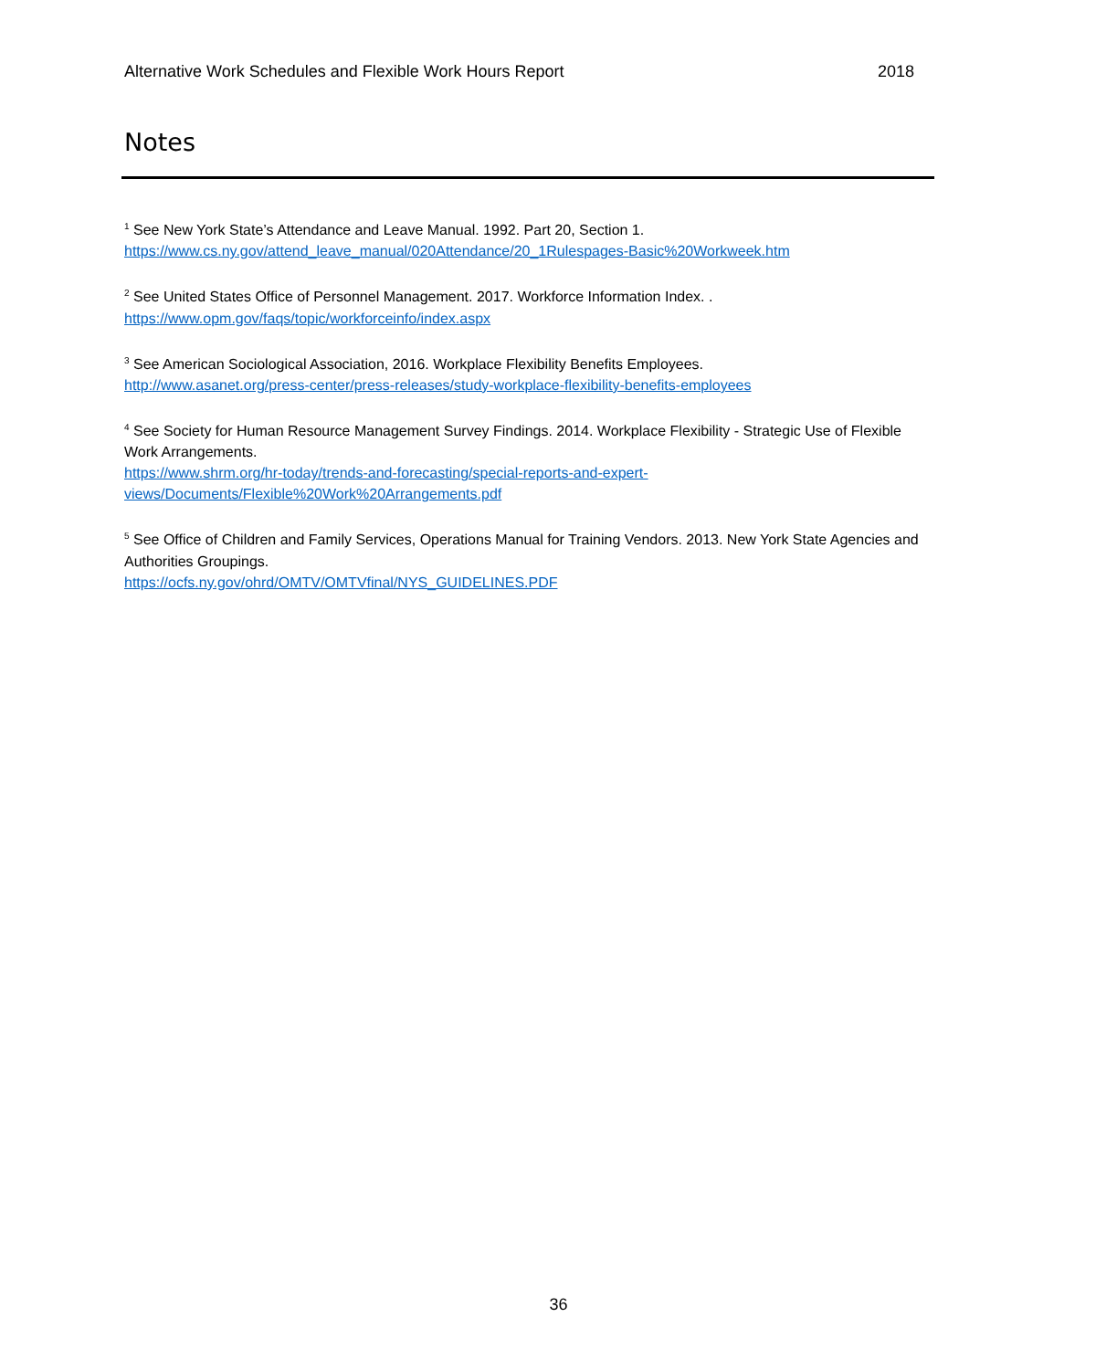Alternative Work Schedules and Flexible Work Hours Report 2018
Notes
<sup>1</sup> See New York State’s Attendance and Leave Manual. 1992. Part 20, Section 1.
https://www.cs.ny.gov/attend_leave_manual/020Attendance/20_1Rulespages-Basic%20Workweek.htm
<sup>2</sup> See United States Office of Personnel Management. 2017. Workforce Information Index. .
https://www.opm.gov/faqs/topic/workforceinfo/index.aspx
<sup>3</sup> See American Sociological Association, 2016. Workplace Flexibility Benefits Employees.
http://www.asanet.org/press-center/press-releases/study-workplace-flexibility-benefits-employees
<sup>4</sup> See Society for Human Resource Management Survey Findings. 2014. Workplace Flexibility - Strategic Use of Flexible Work Arrangements.
https://www.shrm.org/hr-today/trends-and-forecasting/special-reports-and-expert-
views/Documents/Flexible%20Work%20Arrangements.pdf
<sup>5</sup> See Office of Children and Family Services, Operations Manual for Training Vendors. 2013. New York State Agencies and Authorities Groupings.
https://ocfs.ny.gov/ohrd/OMTV/OMTVfinal/NYS_GUIDELINES.PDF
36